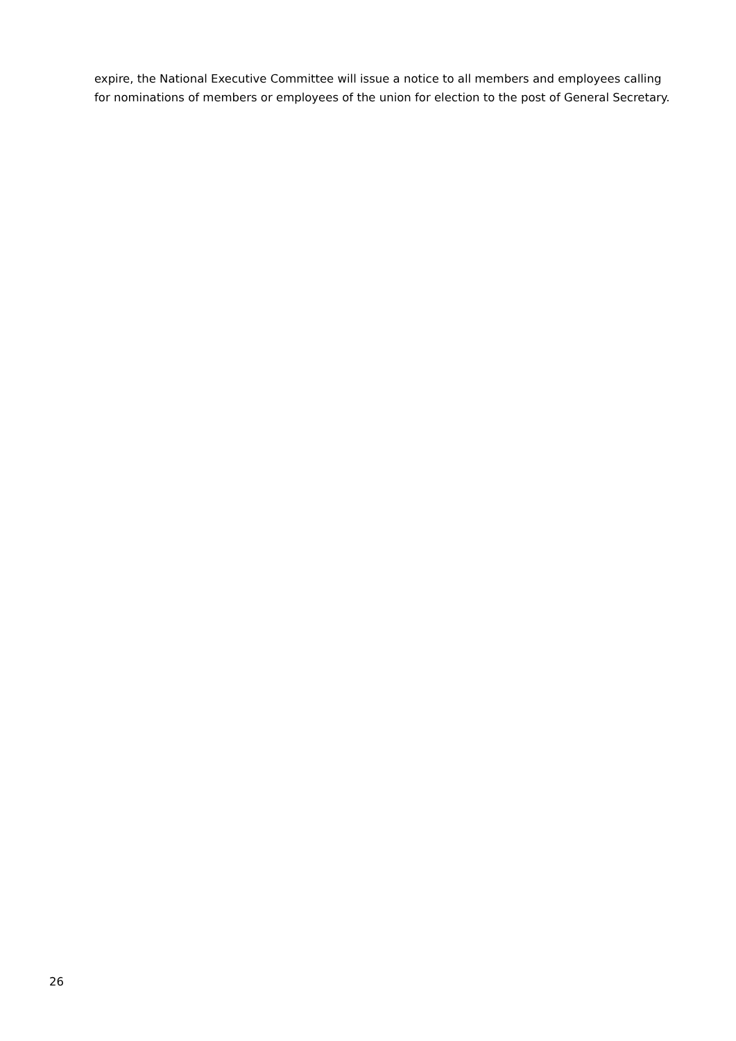expire, the National Executive Committee will issue a notice to all members and employees calling for nominations of members or employees of the union for election to the post of General Secretary.
26